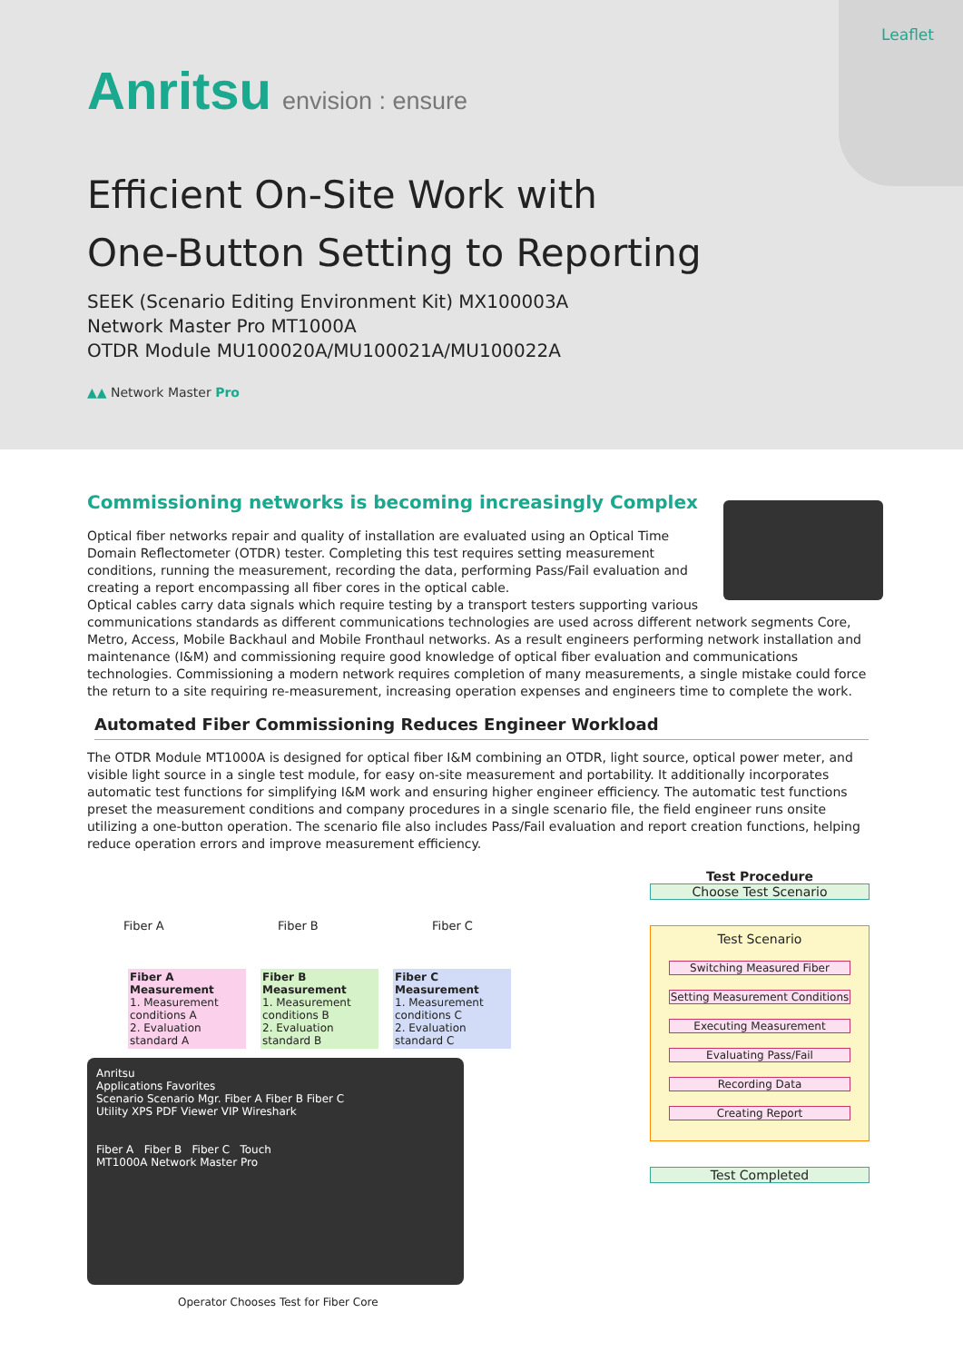Leaflet
Anritsu envision : ensure
Efficient On-Site Work with
One-Button Setting to Reporting
SEEK (Scenario Editing Environment Kit) MX100003A
Network Master Pro MT1000A
OTDR Module MU100020A/MU100021A/MU100022A
▲▲ Network Master Pro
Commissioning networks is becoming increasingly Complex
Optical fiber networks repair and quality of installation are evaluated using an Optical Time Domain Reflectometer (OTDR) tester. Completing this test requires setting measurement conditions, running the measurement, recording the data, performing Pass/Fail evaluation and creating a report encompassing all fiber cores in the optical cable.
Optical cables carry data signals which require testing by a transport testers supporting various communications standards as different communications technologies are used across different network segments Core, Metro, Access, Mobile Backhaul and Mobile Fronthaul networks. As a result engineers performing network installation and maintenance (I&M) and commissioning require good knowledge of optical fiber evaluation and communications technologies. Commissioning a modern network requires completion of many measurements, a single mistake could force the return to a site requiring re-measurement, increasing operation expenses and engineers time to complete the work.
Automated Fiber Commissioning Reduces Engineer Workload
The OTDR Module MT1000A is designed for optical fiber I&M combining an OTDR, light source, optical power meter, and visible light source in a single test module, for easy on-site measurement and portability. It additionally incorporates automatic test functions for simplifying I&M work and ensuring higher engineer efficiency. The automatic test functions preset the measurement conditions and company procedures in a single scenario file, the field engineer runs onsite utilizing a one-button operation. The scenario file also includes Pass/Fail evaluation and report creation functions, helping reduce operation errors and improve measurement efficiency.
Fiber A Fiber B Fiber C
Fiber A Measurement
1. Measurement conditions A
2. Evaluation standard A
Fiber B Measurement
1. Measurement conditions B
2. Evaluation standard B
Fiber C Measurement
1. Measurement conditions C
2. Evaluation standard C
Anritsu
Applications Favorites
Scenario Scenario Mgr. Fiber A Fiber B Fiber C
Utility XPS PDF Viewer VIP Wireshark
Fiber A Fiber B Fiber C Touch
MT1000A Network Master Pro
Operator Chooses Test for Fiber Core
Test Procedure
Choose Test Scenario
Test Scenario
Switching Measured Fiber
Setting Measurement Conditions
Executing Measurement
Evaluating Pass/Fail
Recording Data
Creating Report
Test Completed